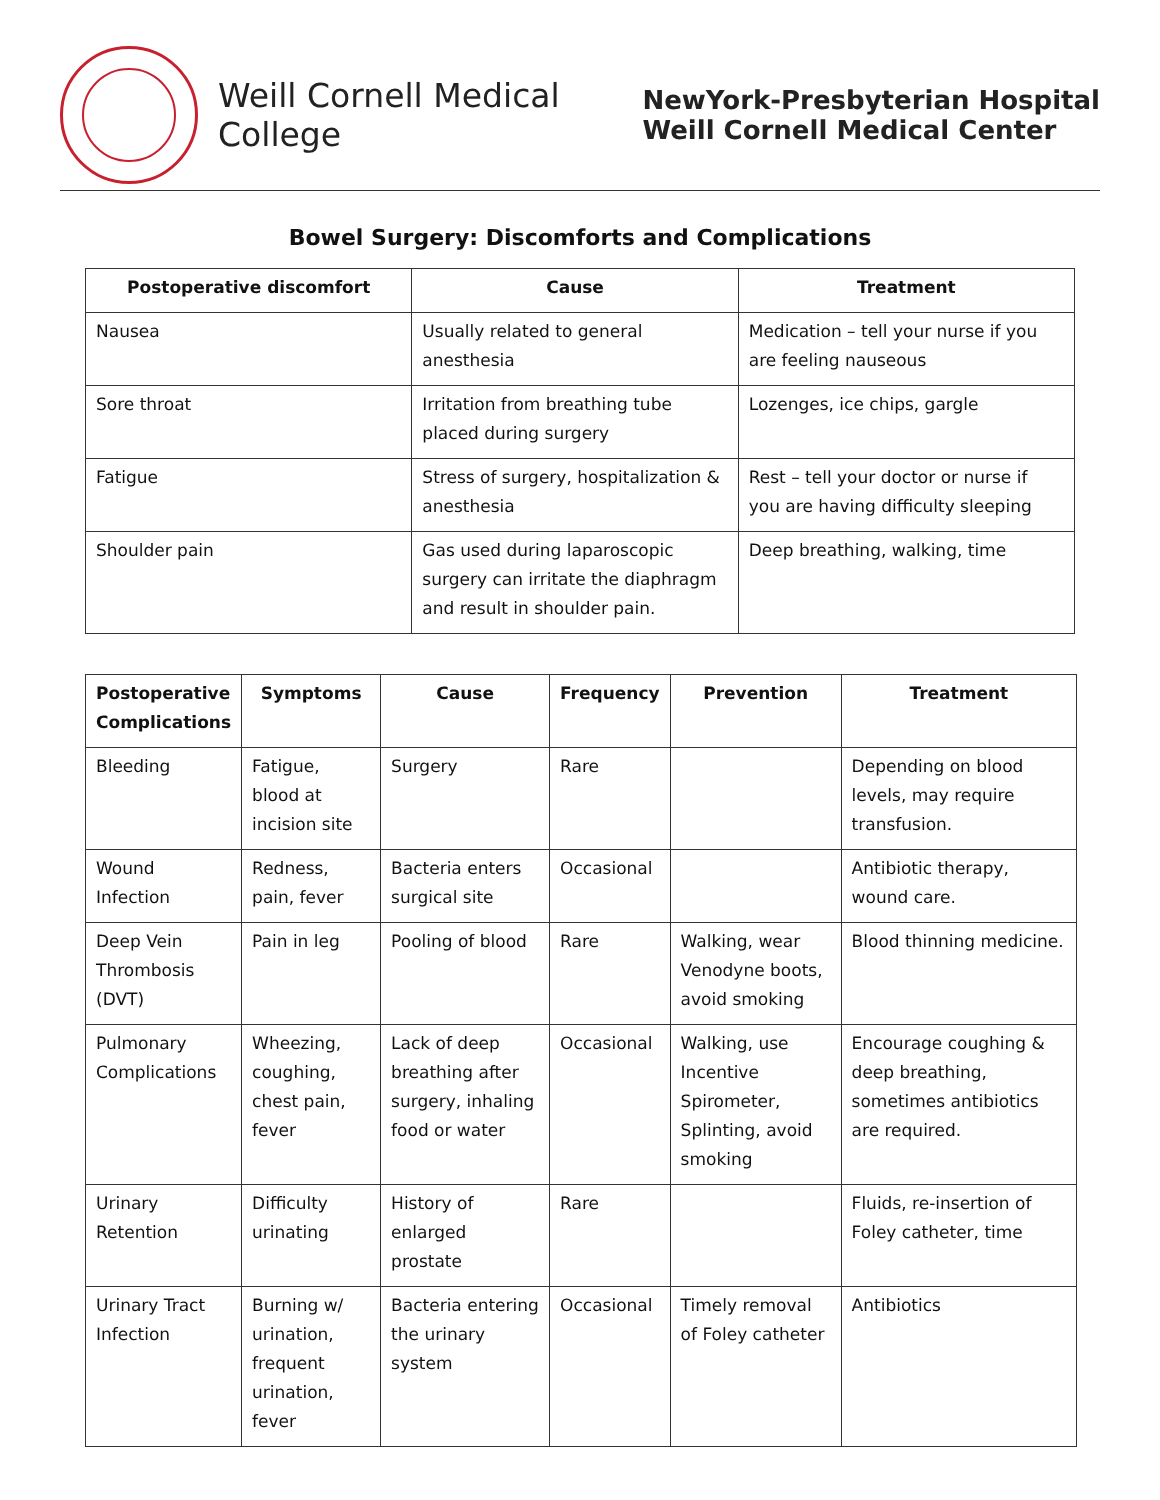Weill Cornell Medical College
NewYork-Presbyterian Hospital
Weill Cornell Medical Center
Bowel Surgery: Discomforts and Complications
| Postoperative discomfort | Cause | Treatment |
| --- | --- | --- |
| Nausea | Usually related to general anesthesia | Medication – tell your nurse if you are feeling nauseous |
| Sore throat | Irritation from breathing tube placed during surgery | Lozenges, ice chips, gargle |
| Fatigue | Stress of surgery, hospitalization & anesthesia | Rest – tell your doctor or nurse if you are having difficulty sleeping |
| Shoulder pain | Gas used during laparoscopic surgery can irritate the diaphragm and result in shoulder pain. | Deep breathing, walking, time |
| Postoperative Complications | Symptoms | Cause | Frequency | Prevention | Treatment |
| --- | --- | --- | --- | --- | --- |
| Bleeding | Fatigue, blood at incision site | Surgery | Rare | | Depending on blood levels, may require transfusion. |
| Wound Infection | Redness, pain, fever | Bacteria enters surgical site | Occasional | | Antibiotic therapy, wound care. |
| Deep Vein Thrombosis (DVT) | Pain in leg | Pooling of blood | Rare | Walking, wear Venodyne boots, avoid smoking | Blood thinning medicine. |
| Pulmonary Complications | Wheezing, coughing, chest pain, fever | Lack of deep breathing after surgery, inhaling food or water | Occasional | Walking, use Incentive Spirometer, Splinting, avoid smoking | Encourage coughing & deep breathing, sometimes antibiotics are required. |
| Urinary Retention | Difficulty urinating | History of enlarged prostate | Rare | | Fluids, re-insertion of Foley catheter, time |
| Urinary Tract Infection | Burning w/ urination, frequent urination, fever | Bacteria entering the urinary system | Occasional | Timely removal of Foley catheter | Antibiotics |